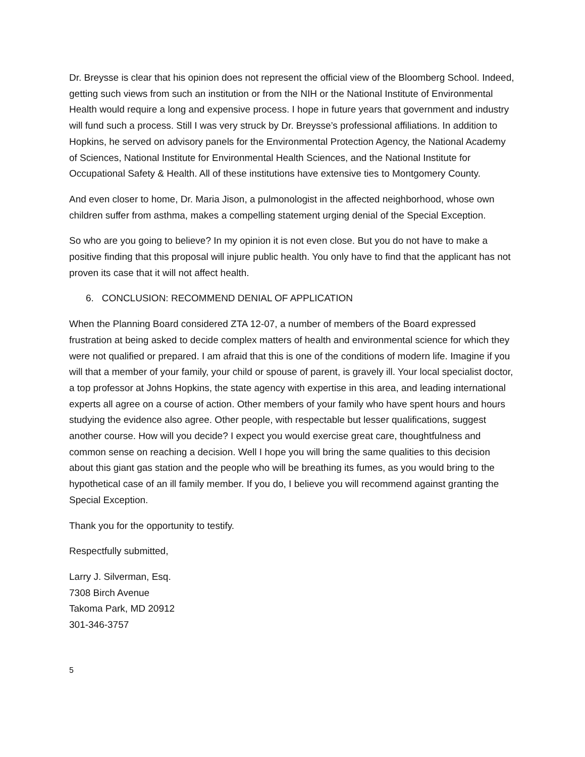Dr. Breysse is clear that his opinion does not represent the official view of the Bloomberg School. Indeed, getting such views from such an institution or from the NIH or the National Institute of Environmental Health would require a long and expensive process. I hope in future years that government and industry will fund such a process. Still I was very struck by Dr. Breysse’s professional affiliations. In addition to Hopkins, he served on advisory panels for the Environmental Protection Agency, the National Academy of Sciences, National Institute for Environmental Health Sciences, and the National Institute for Occupational Safety & Health. All of these institutions have extensive ties to Montgomery County.
And even closer to home, Dr. Maria Jison, a pulmonologist in the affected neighborhood, whose own children suffer from asthma, makes a compelling statement urging denial of the Special Exception.
So who are you going to believe? In my opinion it is not even close. But you do not have to make a positive finding that this proposal will injure public health. You only have to find that the applicant has not proven its case that it will not affect health.
6. CONCLUSION: RECOMMEND DENIAL OF APPLICATION
When the Planning Board considered ZTA 12-07, a number of members of the Board expressed frustration at being asked to decide complex matters of health and environmental science for which they were not qualified or prepared. I am afraid that this is one of the conditions of modern life. Imagine if you will that a member of your family, your child or spouse of parent, is gravely ill. Your local specialist doctor, a top professor at Johns Hopkins, the state agency with expertise in this area, and leading international experts all agree on a course of action. Other members of your family who have spent hours and hours studying the evidence also agree. Other people, with respectable but lesser qualifications, suggest another course. How will you decide? I expect you would exercise great care, thoughtfulness and common sense on reaching a decision. Well I hope you will bring the same qualities to this decision about this giant gas station and the people who will be breathing its fumes, as you would bring to the hypothetical case of an ill family member. If you do, I believe you will recommend against granting the Special Exception.
Thank you for the opportunity to testify.
Respectfully submitted,
Larry J. Silverman, Esq.
7308 Birch Avenue
Takoma Park, MD 20912
301-346-3757
5